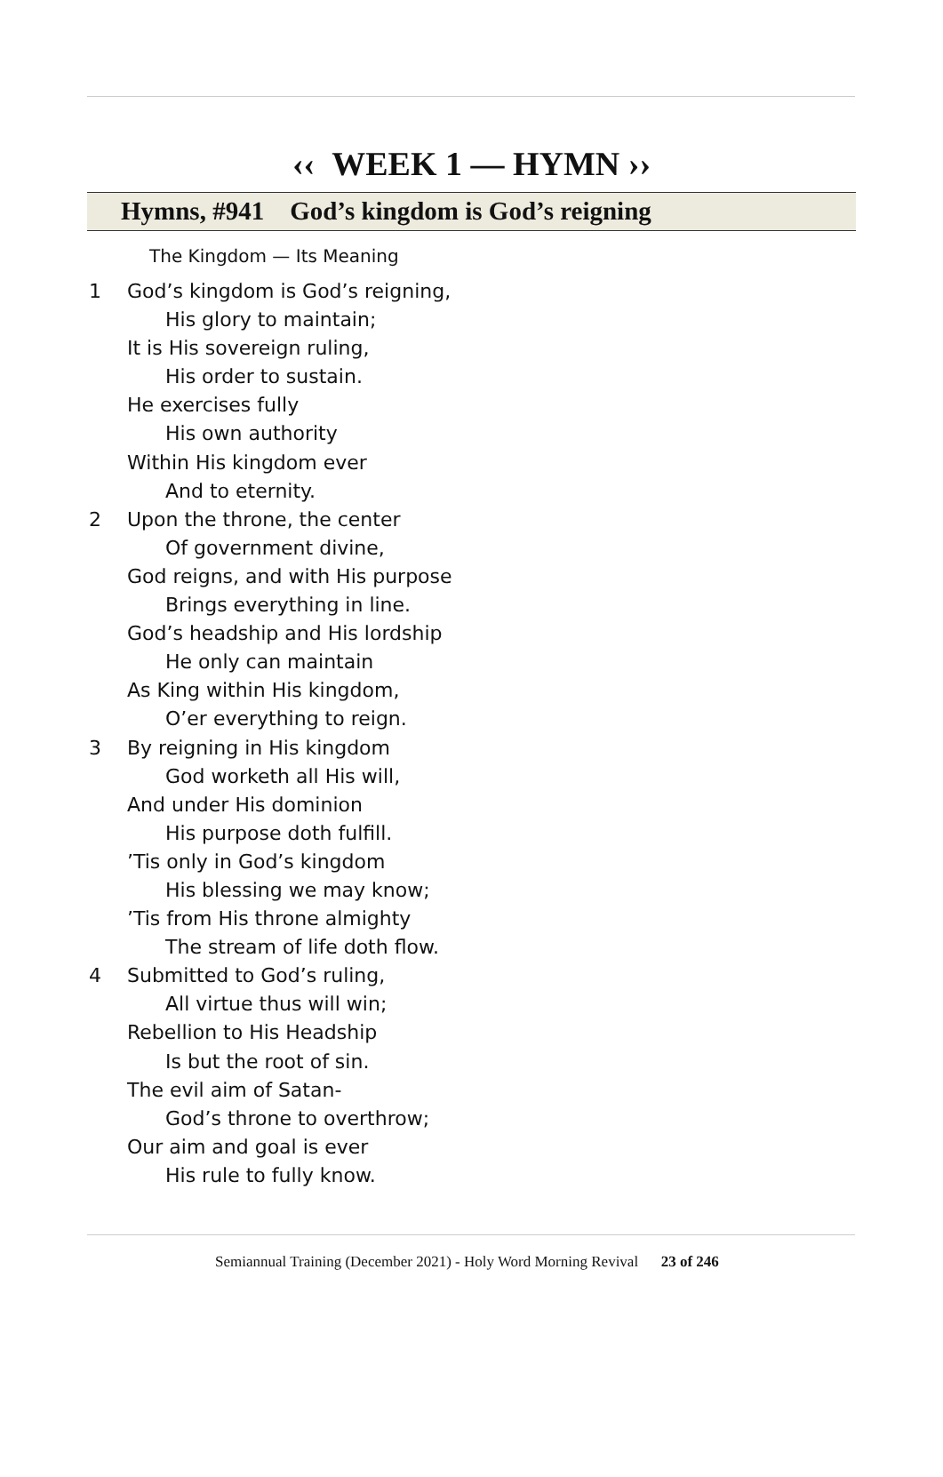‹‹ WEEK 1 — HYMN ››
Hymns, #941 God’s kingdom is God’s reigning
The Kingdom — Its Meaning
1 God’s kingdom is God’s reigning,
His glory to maintain;
It is His sovereign ruling,
His order to sustain.
He exercises fully
His own authority
Within His kingdom ever
And to eternity.
2 Upon the throne, the center
Of government divine,
God reigns, and with His purpose
Brings everything in line.
God’s headship and His lordship
He only can maintain
As King within His kingdom,
O’er everything to reign.
3 By reigning in His kingdom
God worketh all His will,
And under His dominion
His purpose doth fulfill.
’Tis only in God’s kingdom
His blessing we may know;
’Tis from His throne almighty
The stream of life doth flow.
4 Submitted to God’s ruling,
All virtue thus will win;
Rebellion to His Headship
Is but the root of sin.
The evil aim of Satan-
God’s throne to overthrow;
Our aim and goal is ever
His rule to fully know.
Semiannual Training (December 2021) - Holy Word Morning Revival 23 of 246